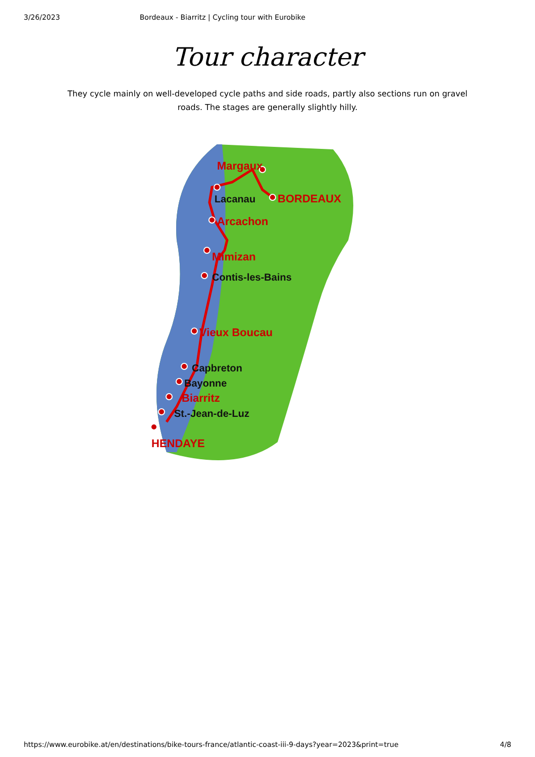3/26/2023 Bordeaux - Biarritz | Cycling tour with Eurobike
Tour character
They cycle mainly on well-developed cycle paths and side roads, partly also sections run on gravel roads. The stages are generally slightly hilly.
Margaux
BORDEAUX
Arcachon
Mimizan
Vieux Boucau
Biarritz
HENDAYE
Lacanau
Contis-les-Bains
Capbreton
Bayonne
St.-Jean-de-Luz
https://www.eurobike.at/en/destinations/bike-tours-france/atlantic-coast-iii-9-days?year=2023&print=true 4/8